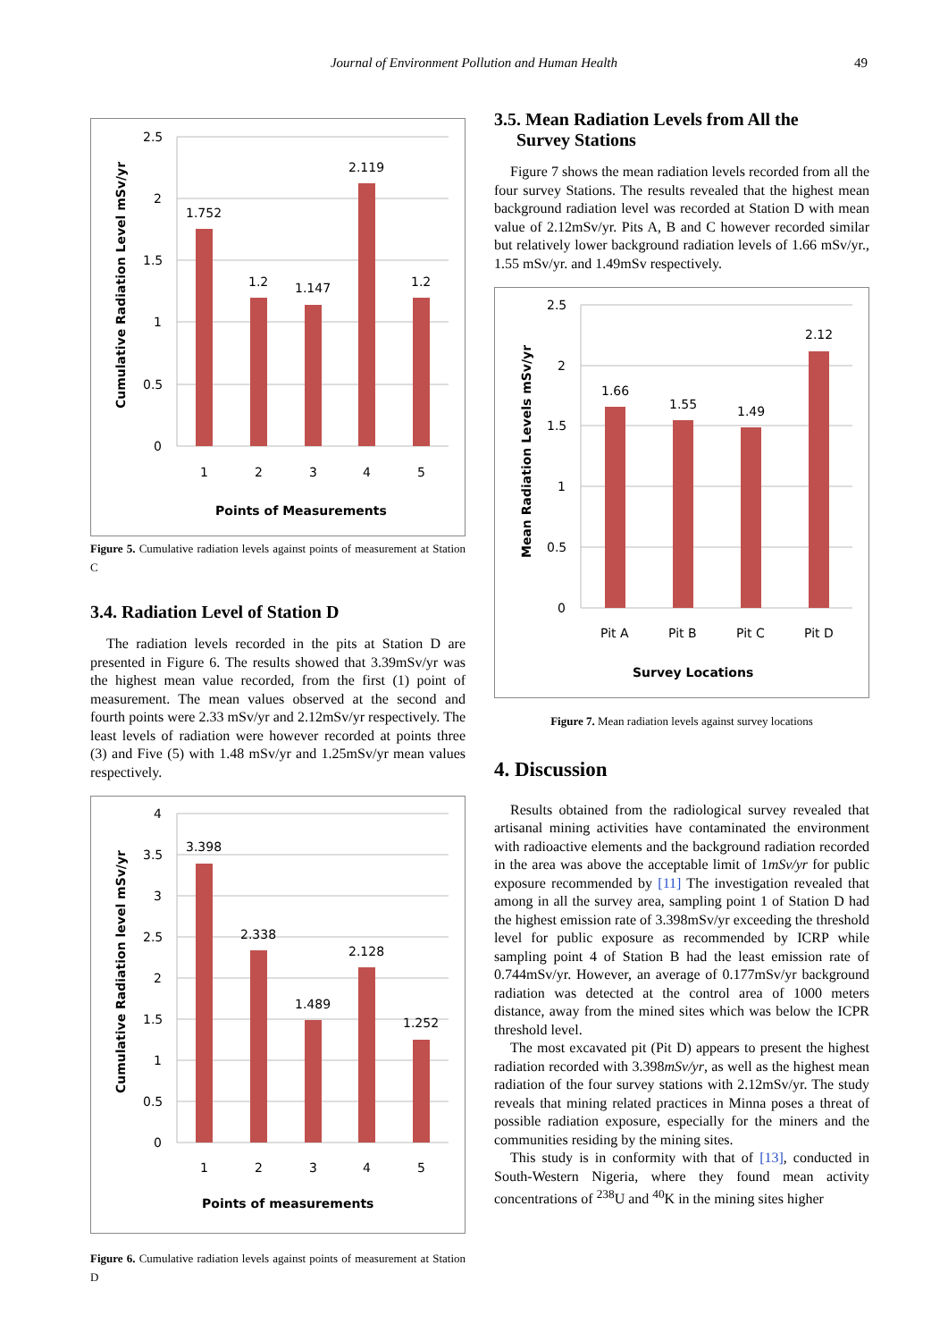Journal of Environment Pollution and Human Health 49
2.5
2
1.5
1
0.5
0
1.752
1.2
1.147
2.119
1.2
1
2
3
4
5
Points of Measurements
Cumulative Radiation Level mSv/yr
Figure 5. Cumulative radiation levels against points of measurement at Station C
3.4. Radiation Level of Station D
The radiation levels recorded in the pits at Station D are presented in Figure 6. The results showed that 3.39mSv/yr was the highest mean value recorded, from the first (1) point of measurement. The mean values observed at the second and fourth points were 2.33 mSv/yr and 2.12mSv/yr respectively. The least levels of radiation were however recorded at points three (3) and Five (5) with 1.48 mSv/yr and 1.25mSv/yr mean values respectively.
4
3.5
3
2.5
2
1.5
1
0.5
0
3.398
2.338
1.489
2.128
1.252
1
2
3
4
5
Points of measurements
Cumulative Radiation level mSv/yr
Figure 6. Cumulative radiation levels against points of measurement at Station D
3.5. Mean Radiation Levels from All the
Survey Stations
Figure 7 shows the mean radiation levels recorded from all the four survey Stations. The results revealed that the highest mean background radiation level was recorded at Station D with mean value of 2.12mSv/yr. Pits A, B and C however recorded similar but relatively lower background radiation levels of 1.66 mSv/yr., 1.55 mSv/yr. and 1.49mSv respectively.
2.5
2
1.5
1
0.5
0
1.66
1.55
1.49
2.12
Pit A
Pit B
Pit C
Pit D
Survey Locations
Mean Radiation Levels mSv/yr
Figure 7. Mean radiation levels against survey locations
4. Discussion
Results obtained from the radiological survey revealed that artisanal mining activities have contaminated the environment with radioactive elements and the background radiation recorded in the area was above the acceptable limit of 1mSv/yr for public exposure recommended by [11] The investigation revealed that among in all the survey area, sampling point 1 of Station D had the highest emission rate of 3.398mSv/yr exceeding the threshold level for public exposure as recommended by ICRP while sampling point 4 of Station B had the least emission rate of 0.744mSv/yr. However, an average of 0.177mSv/yr background radiation was detected at the control area of 1000 meters distance, away from the mined sites which was below the ICPR threshold level.
The most excavated pit (Pit D) appears to present the highest radiation recorded with 3.398mSv/yr, as well as the highest mean radiation of the four survey stations with 2.12mSv/yr. The study reveals that mining related practices in Minna poses a threat of possible radiation exposure, especially for the miners and the communities residing by the mining sites.
This study is in conformity with that of [13], conducted in South-Western Nigeria, where they found mean activity concentrations of <sup>238</sup>U and <sup>40</sup>K in the mining sites higher